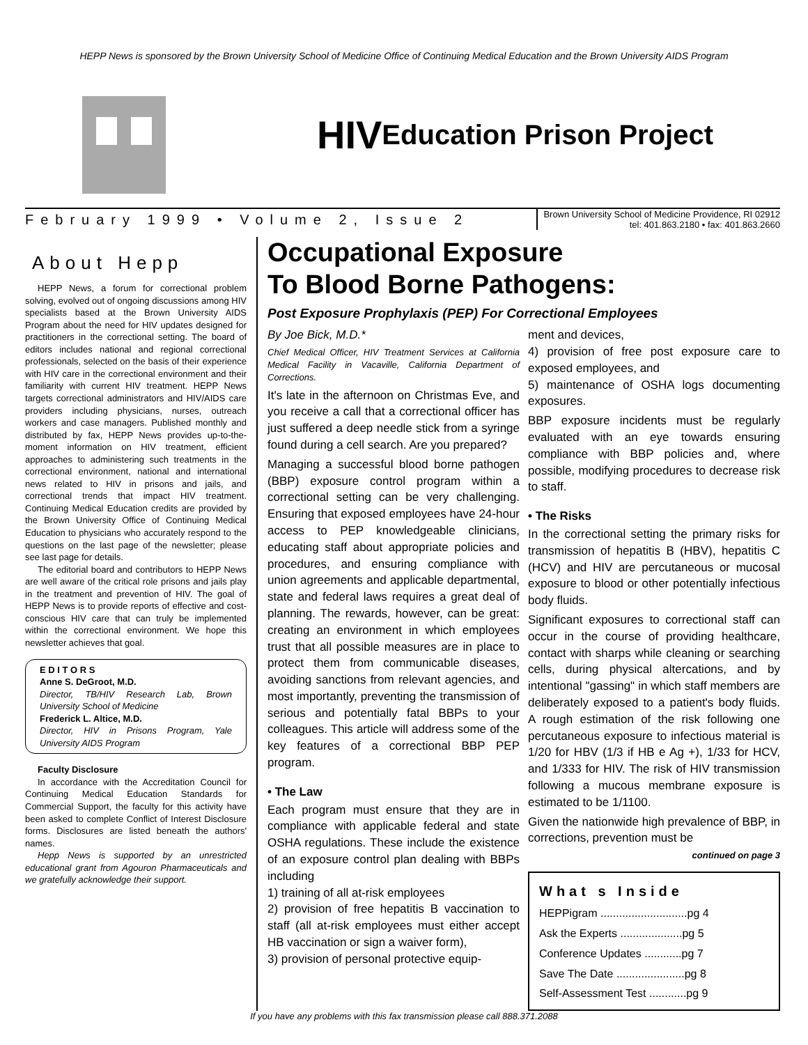HEPP News is sponsored by the Brown University School of Medicine Office of Continuing Medical Education and the Brown University AIDS Program
HIV Education Prison Project
February 1999 • Volume 2, Issue 2
Brown University School of Medicine Providence, RI 02912
tel: 401.863.2180 • fax: 401.863.2660
About Hepp
HEPP News, a forum for correctional problem solving, evolved out of ongoing discussions among HIV specialists based at the Brown University AIDS Program about the need for HIV updates designed for practitioners in the correctional setting. The board of editors includes national and regional correctional professionals, selected on the basis of their experience with HIV care in the correctional environment and their familiarity with current HIV treatment. HEPP News targets correctional administrators and HIV/AIDS care providers including physicians, nurses, outreach workers and case managers. Published monthly and distributed by fax, HEPP News provides up-to-the-moment information on HIV treatment, efficient approaches to administering such treatments in the correctional environment, national and international news related to HIV in prisons and jails, and correctional trends that impact HIV treatment. Continuing Medical Education credits are provided by the Brown University Office of Continuing Medical Education to physicians who accurately respond to the questions on the last page of the newsletter; please see last page for details.
The editorial board and contributors to HEPP News are well aware of the critical role prisons and jails play in the treatment and prevention of HIV. The goal of HEPP News is to provide reports of effective and cost-conscious HIV care that can truly be implemented within the correctional environment. We hope this newsletter achieves that goal.
E D I T O R S
Anne S. DeGroot, M.D.
Director, TB/HIV Research Lab, Brown University School of Medicine
Frederick L. Altice, M.D.
Director, HIV in Prisons Program, Yale University AIDS Program
Faculty Disclosure
In accordance with the Accreditation Council for Continuing Medical Education Standards for Commercial Support, the faculty for this activity have been asked to complete Conflict of Interest Disclosure forms. Disclosures are listed beneath the authors' names.
Hepp News is supported by an unrestricted educational grant from Agouron Pharmaceuticals and we gratefully acknowledge their support.
Occupational Exposure
To Blood Borne Pathogens:
Post Exposure Prophylaxis (PEP) For Correctional Employees
By Joe Bick, M.D.*
Chief Medical Officer, HIV Treatment Services at California Medical Facility in Vacaville, California Department of Corrections.
It's late in the afternoon on Christmas Eve, and you receive a call that a correctional officer has just suffered a deep needle stick from a syringe found during a cell search. Are you prepared?
Managing a successful blood borne pathogen (BBP) exposure control program within a correctional setting can be very challenging. Ensuring that exposed employees have 24-hour access to PEP knowledgeable clinicians, educating staff about appropriate policies and procedures, and ensuring compliance with union agreements and applicable departmental, state and federal laws requires a great deal of planning. The rewards, however, can be great: creating an environment in which employees trust that all possible measures are in place to protect them from communicable diseases, avoiding sanctions from relevant agencies, and most importantly, preventing the transmission of serious and potentially fatal BBPs to your colleagues. This article will address some of the key features of a correctional BBP PEP program.
• The Law
Each program must ensure that they are in compliance with applicable federal and state OSHA regulations. These include the existence of an exposure control plan dealing with BBPs including
1) training of all at-risk employees
2) provision of free hepatitis B vaccination to staff (all at-risk employees must either accept HB vaccination or sign a waiver form),
3) provision of personal protective equip-
ment and devices,
4) provision of free post exposure care to exposed employees, and
5) maintenance of OSHA logs documenting exposures.
BBP exposure incidents must be regularly evaluated with an eye towards ensuring compliance with BBP policies and, where possible, modifying procedures to decrease risk to staff.
• The Risks
In the correctional setting the primary risks for transmission of hepatitis B (HBV), hepatitis C (HCV) and HIV are percutaneous or mucosal exposure to blood or other potentially infectious body fluids.
Significant exposures to correctional staff can occur in the course of providing healthcare, contact with sharps while cleaning or searching cells, during physical altercations, and by intentional "gassing" in which staff members are deliberately exposed to a patient's body fluids. A rough estimation of the risk following one percutaneous exposure to infectious material is 1/20 for HBV (1/3 if HB e Ag +), 1/33 for HCV, and 1/333 for HIV. The risk of HIV transmission following a mucous membrane exposure is estimated to be 1/1100.
Given the nationwide high prevalence of BBP, in corrections, prevention must be
continued on page 3
What s Inside
HEPPigram ............................pg 4
Ask the Experts ....................pg 5
Conference Updates ............pg 7
Save The Date ......................pg 8
Self-Assessment Test ............pg 9
If you have any problems with this fax transmission please call 888.371.2088